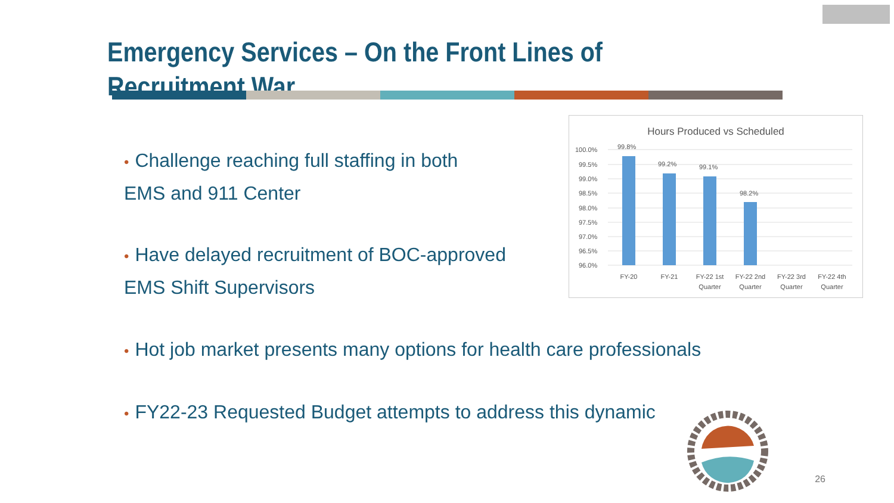Emergency Services – On the Front Lines of Recruitment War
• Challenge reaching full staffing in both
EMS and 911 Center
• Have delayed recruitment of BOC-approved
EMS Shift Supervisors
• Hot job market presents many options for health care professionals
• FY22-23 Requested Budget attempts to address this dynamic
Hours Produced vs Scheduled
100.0%
99.5%
99.0%
98.5%
98.0%
97.5%
97.0%
96.5%
96.0%
99.8%
99.2%
99.1%
98.2%
FY-20
FY-21
FY-22 1st
Quarter
FY-22 2nd
Quarter
FY-22 3rd
Quarter
FY-22 4th
Quarter
26